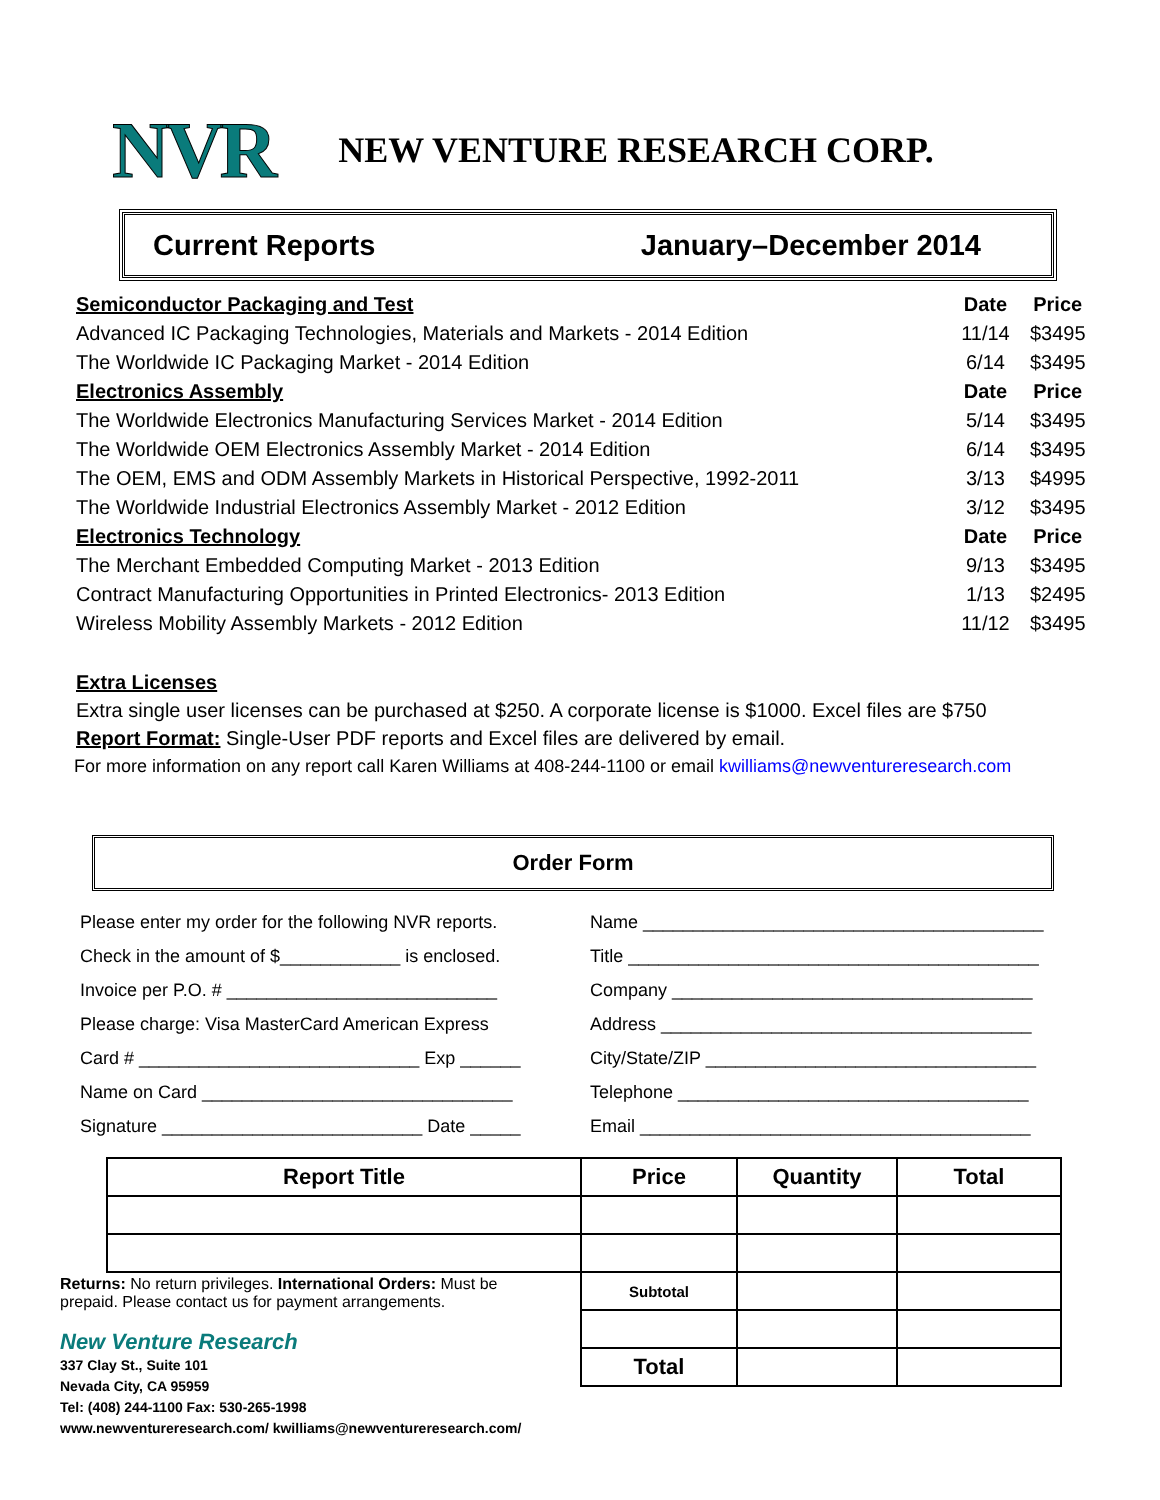NVR NEW VENTURE RESEARCH CORP.
Current Reports January–December 2014
| Semiconductor Packaging and Test | Date | Price |
| Advanced IC Packaging Technologies, Materials and Markets - 2014 Edition | 11/14 | $3495 |
| The Worldwide IC Packaging Market - 2014 Edition | 6/14 | $3495 |
| Electronics Assembly | Date | Price |
| The Worldwide Electronics Manufacturing Services Market - 2014 Edition | 5/14 | $3495 |
| The Worldwide OEM Electronics Assembly Market - 2014 Edition | 6/14 | $3495 |
| The OEM, EMS and ODM Assembly Markets in Historical Perspective, 1992-2011 | 3/13 | $4995 |
| The Worldwide Industrial Electronics Assembly Market - 2012 Edition | 3/12 | $3495 |
| Electronics Technology | Date | Price |
| The Merchant Embedded Computing Market - 2013 Edition | 9/13 | $3495 |
| Contract Manufacturing Opportunities in Printed Electronics- 2013 Edition | 1/13 | $2495 |
| Wireless Mobility Assembly Markets - 2012 Edition | 11/12 | $3495 |
Extra Licenses
Extra single user licenses can be purchased at $250. A corporate license is $1000. Excel files are $750
Report Format: Single-User PDF reports and Excel files are delivered by email.
For more information on any report call Karen Williams at 408-244-1100 or email kwilliams@newventureresearch.com
Order Form
Please enter my order for the following NVR reports.
Check in the amount of $____________ is enclosed.
Invoice per P.O. # ___________________________
Please charge: Visa MasterCard American Express
Card # ____________________________ Exp ______
Name on Card _______________________________
Signature __________________________ Date _____
Name ________________________________________
Title _________________________________________
Company ____________________________________
Address _____________________________________
City/State/ZIP _________________________________
Telephone ___________________________________
Email _______________________________________
| Report Title | Price | Quantity | Total |
| --- | --- | --- | --- |
| | Subtotal | | |
| | Total | | |
Returns: No return privileges. International Orders: Must be
prepaid. Please contact us for payment arrangements.
New Venture Research
337 Clay St., Suite 101
Nevada City, CA 95959
Tel: (408) 244-1100 Fax: 530-265-1998
www.newventureresearch.com/ kwilliams@newventureresearch.com/